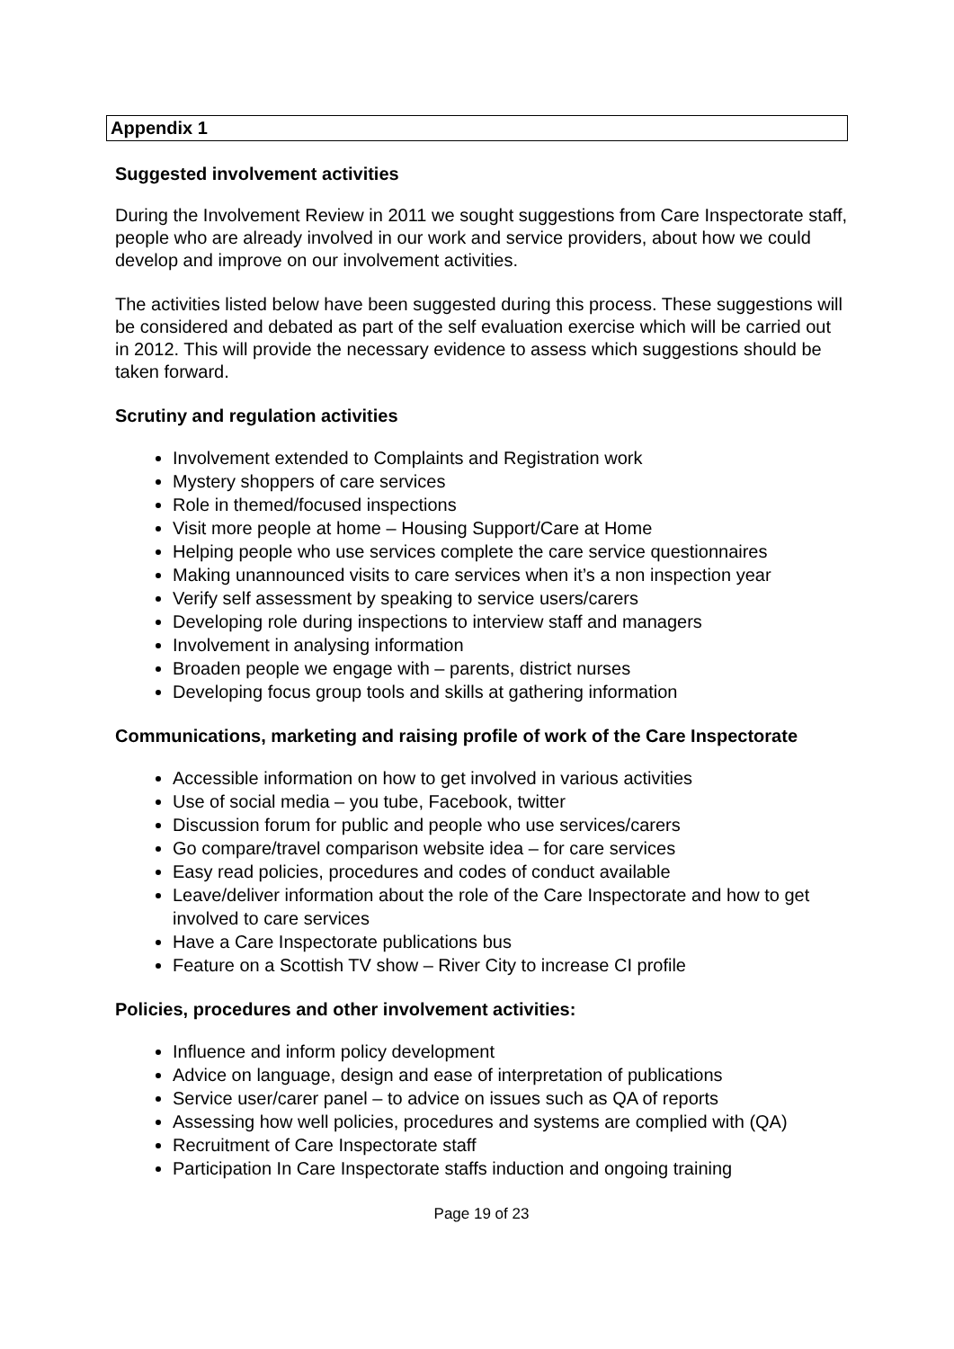Appendix 1
Suggested involvement activities
During the Involvement Review in 2011 we sought suggestions from Care Inspectorate staff, people who are already involved in our work and service providers, about how we could develop and improve on our involvement activities.
The activities listed below have been suggested during this process. These suggestions will be considered and debated as part of the self evaluation exercise which will be carried out in 2012. This will provide the necessary evidence to assess which suggestions should be taken forward.
Scrutiny and regulation activities
Involvement extended to Complaints and Registration work
Mystery shoppers of care services
Role in themed/focused inspections
Visit more people at home – Housing Support/Care at Home
Helping people who use services complete the care service questionnaires
Making unannounced visits to care services when it’s a non inspection year
Verify self assessment by speaking to service users/carers
Developing role during inspections to interview staff and managers
Involvement in analysing information
Broaden people we engage with – parents, district nurses
Developing focus group tools and skills at gathering information
Communications, marketing and raising profile of work of the Care Inspectorate
Accessible information on how to get involved in various activities
Use of social media – you tube, Facebook, twitter
Discussion forum for public and people who use services/carers
Go compare/travel comparison website idea – for care services
Easy read policies, procedures and codes of conduct available
Leave/deliver information about the role of the Care Inspectorate and how to get involved to care services
Have a Care Inspectorate publications bus
Feature on a Scottish TV show – River City to increase CI profile
Policies, procedures and other involvement activities:
Influence and inform policy development
Advice on language, design and ease of interpretation of publications
Service user/carer panel – to advice on issues such as QA of reports
Assessing how well policies, procedures and systems are complied with (QA)
Recruitment of Care Inspectorate staff
Participation In Care Inspectorate staffs induction and ongoing training
Page 19 of 23